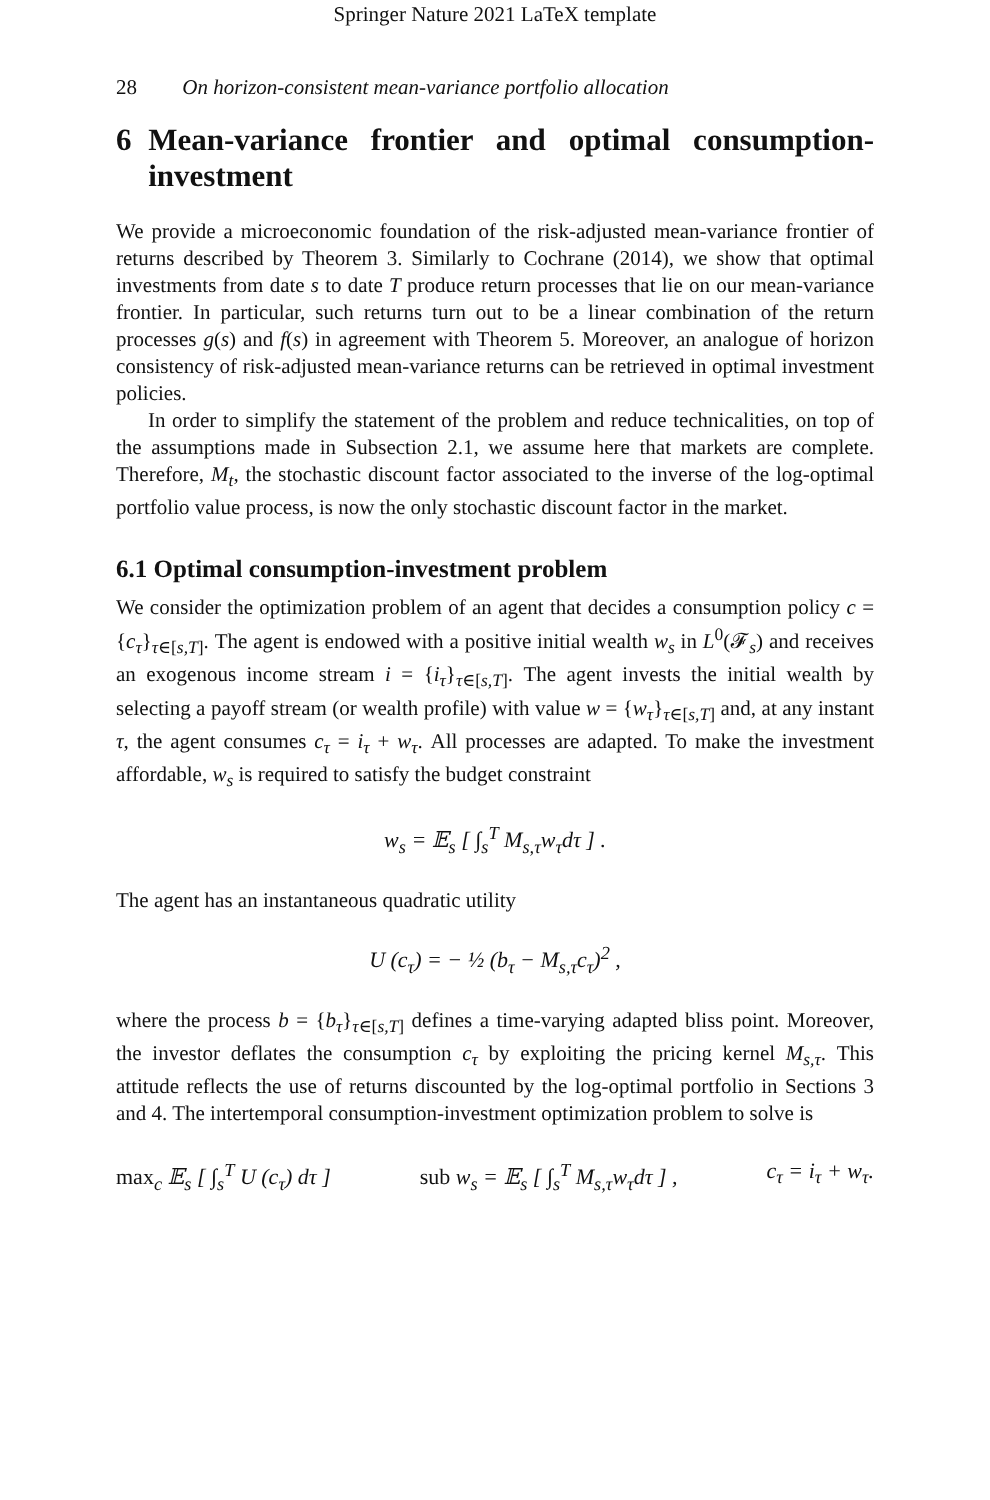Springer Nature 2021 LaTeX template
28 On horizon-consistent mean-variance portfolio allocation
6 Mean-variance frontier and optimal consumption-investment
We provide a microeconomic foundation of the risk-adjusted mean-variance frontier of returns described by Theorem 3. Similarly to Cochrane (2014), we show that optimal investments from date s to date T produce return processes that lie on our mean-variance frontier. In particular, such returns turn out to be a linear combination of the return processes g(s) and f(s) in agreement with Theorem 5. Moreover, an analogue of horizon consistency of risk-adjusted mean-variance returns can be retrieved in optimal investment policies.
In order to simplify the statement of the problem and reduce technicalities, on top of the assumptions made in Subsection 2.1, we assume here that markets are complete. Therefore, M<sub>t</sub>, the stochastic discount factor associated to the inverse of the log-optimal portfolio value process, is now the only stochastic discount factor in the market.
6.1 Optimal consumption-investment problem
We consider the optimization problem of an agent that decides a consumption policy c = {c<sub>τ</sub>}<sub>τ∈[s,T]</sub>. The agent is endowed with a positive initial wealth w<sub>s</sub> in L<sup>0</sup>(𝓕<sub>s</sub>) and receives an exogenous income stream i = {i<sub>τ</sub>}<sub>τ∈[s,T]</sub>. The agent invests the initial wealth by selecting a payoff stream (or wealth profile) with value w = {w<sub>τ</sub>}<sub>τ∈[s,T]</sub> and, at any instant τ, the agent consumes c<sub>τ</sub> = i<sub>τ</sub> + w<sub>τ</sub>. All processes are adapted. To make the investment affordable, w<sub>s</sub> is required to satisfy the budget constraint
w<sub>s</sub> = 𝔼<sub>s</sub> [ ∫<sub>s</sub><sup>T</sup> M<sub>s,τ</sub>w<sub>τ</sub>dτ ] .
The agent has an instantaneous quadratic utility
U (c<sub>τ</sub>) = − ½ (b<sub>τ</sub> − M<sub>s,τ</sub>c<sub>τ</sub>)<sup>2</sup> ,
where the process b = {b<sub>τ</sub>}<sub>τ∈[s,T]</sub> defines a time-varying adapted bliss point. Moreover, the investor deflates the consumption c<sub>τ</sub> by exploiting the pricing kernel M<sub>s,τ</sub>. This attitude reflects the use of returns discounted by the log-optimal portfolio in Sections 3 and 4. The intertemporal consumption-investment optimization problem to solve is
max<sub>c</sub> 𝔼<sub>s</sub> [ ∫<sub>s</sub><sup>T</sup> U (c<sub>τ</sub>) dτ ] sub w<sub>s</sub> = 𝔼<sub>s</sub> [ ∫<sub>s</sub><sup>T</sup> M<sub>s,τ</sub>w<sub>τ</sub>dτ ] , c<sub>τ</sub> = i<sub>τ</sub> + w<sub>τ</sub>.